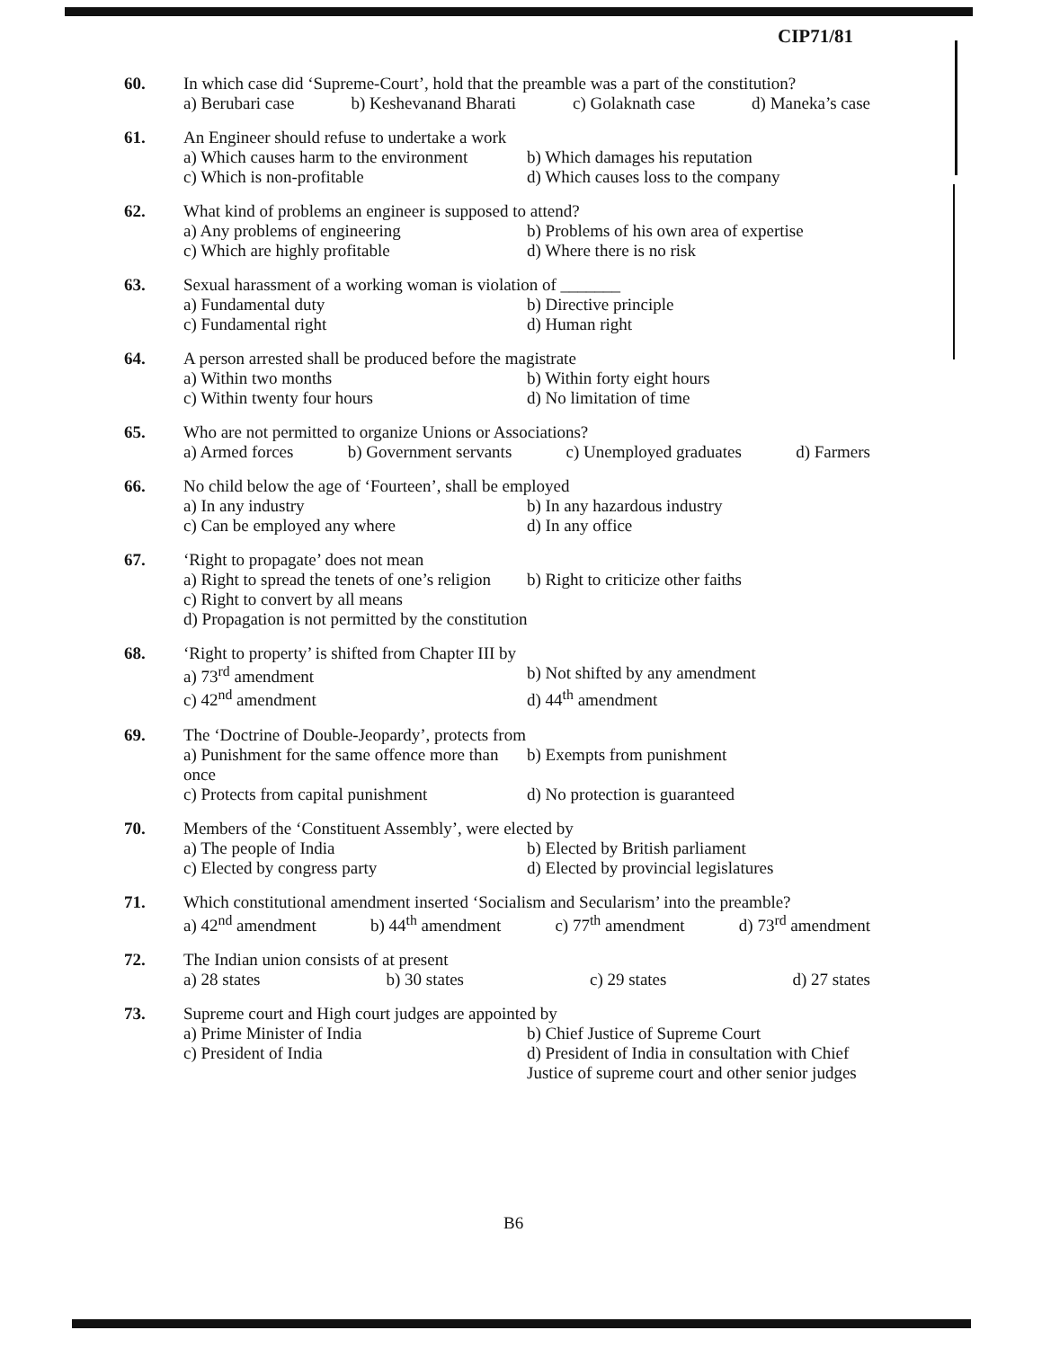CIP71/81
60. In which case did ‘Supreme-Court’, hold that the preamble was a part of the constitution?
a) Berubari case b) Keshevanand Bharati c) Golaknath case d) Maneka’s case
61. An Engineer should refuse to undertake a work
a) Which causes harm to the environment b) Which damages his reputation c) Which is non-profitable d) Which causes loss to the company
62. What kind of problems an engineer is supposed to attend?
a) Any problems of engineering b) Problems of his own area of expertise c) Which are highly profitable d) Where there is no risk
63. Sexual harassment of a working woman is violation of _______
a) Fundamental duty b) Directive principle c) Fundamental right d) Human right
64. A person arrested shall be produced before the magistrate
a) Within two months b) Within forty eight hours c) Within twenty four hours d) No limitation of time
65. Who are not permitted to organize Unions or Associations?
a) Armed forces b) Government servants c) Unemployed graduates d) Farmers
66. No child below the age of ‘Fourteen’, shall be employed
a) In any industry b) In any hazardous industry c) Can be employed any where d) In any office
67. ‘Right to propagate’ does not mean
a) Right to spread the tenets of one’s religion b) Right to criticize other faiths
c) Right to convert by all means
d) Propagation is not permitted by the constitution
68. ‘Right to property’ is shifted from Chapter III by
a) 73<sup>rd</sup> amendment b) Not shifted by any amendment c) 42<sup>nd</sup> amendment d) 44<sup>th</sup> amendment
69. The ‘Doctrine of Double-Jeopardy’, protects from
a) Punishment for the same offence more than once b) Exempts from punishment c) Protects from capital punishment d) No protection is guaranteed
70. Members of the ‘Constituent Assembly’, were elected by
a) The people of India b) Elected by British parliament c) Elected by congress party d) Elected by provincial legislatures
71. Which constitutional amendment inserted ‘Socialism and Secularism’ into the preamble?
a) 42<sup>nd</sup> amendment b) 44<sup>th</sup> amendment c) 77<sup>th</sup> amendment d) 73<sup>rd</sup> amendment
72. The Indian union consists of at present
a) 28 states b) 30 states c) 29 states d) 27 states
73. Supreme court and High court judges are appointed by
a) Prime Minister of India b) Chief Justice of Supreme Court c) President of India d) President of India in consultation with Chief Justice of supreme court and other senior judges
B6